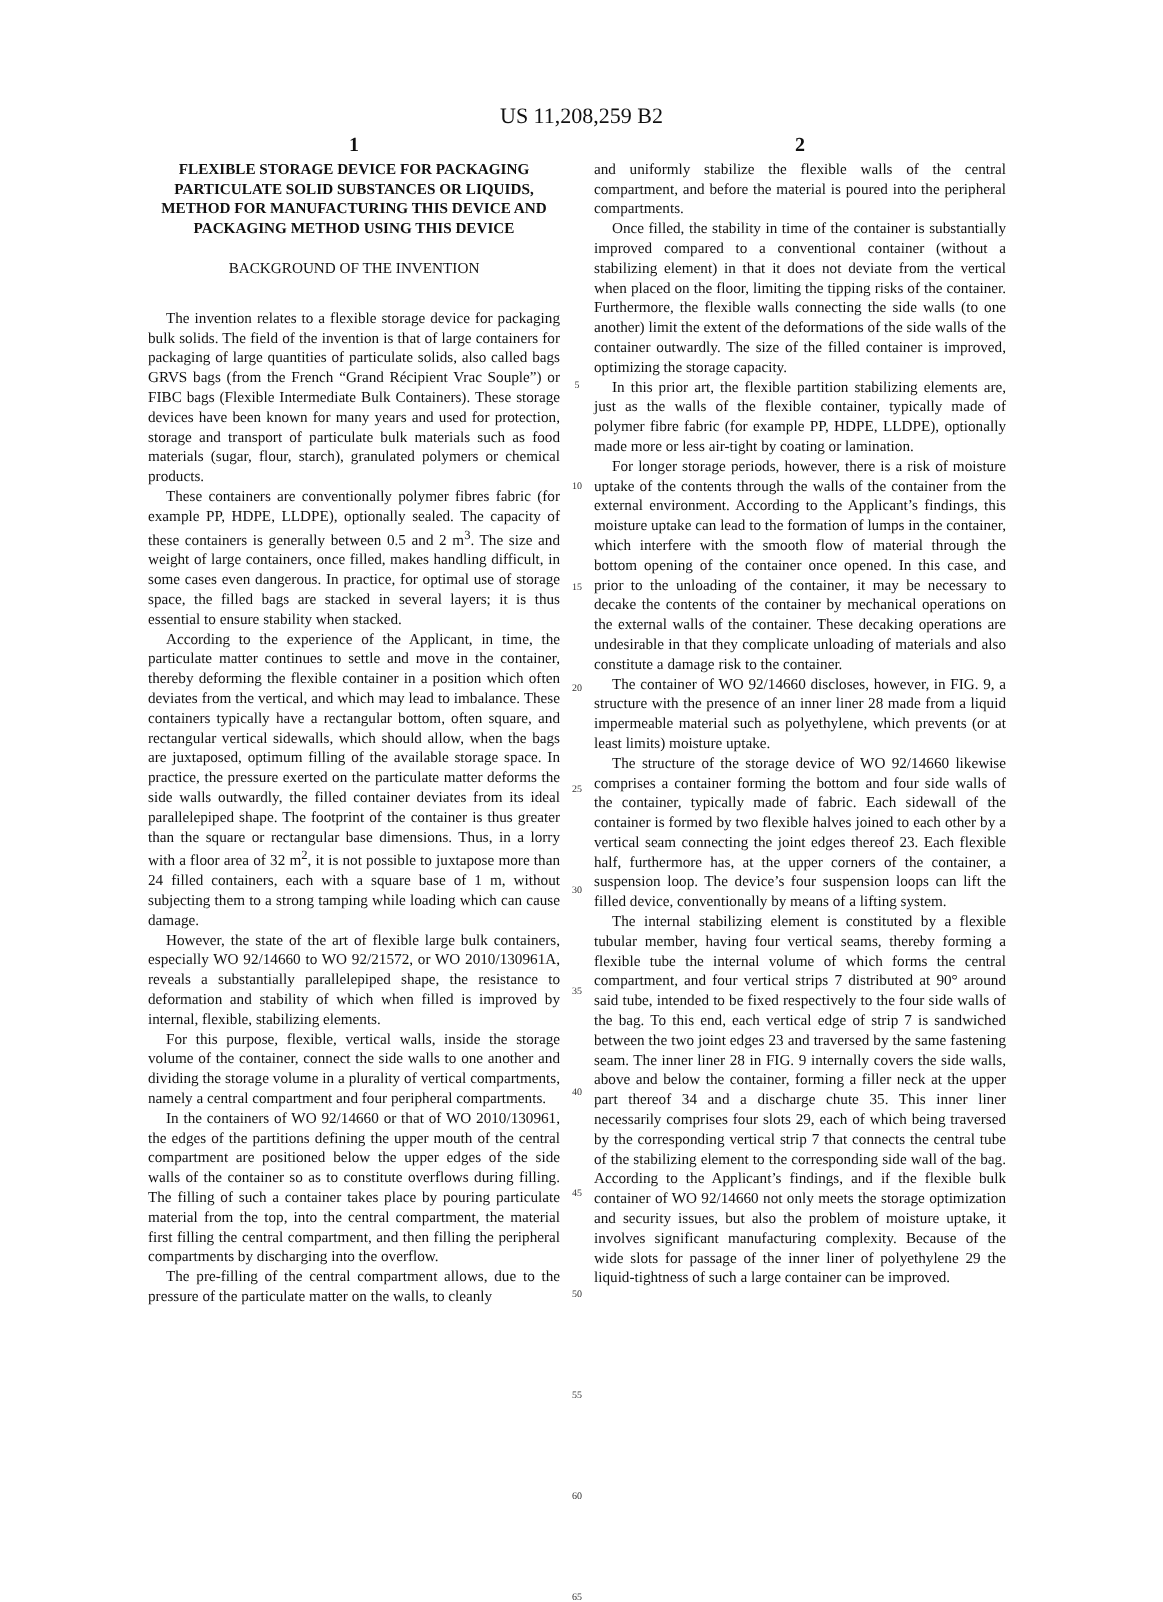US 11,208,259 B2
1
FLEXIBLE STORAGE DEVICE FOR PACKAGING PARTICULATE SOLID SUBSTANCES OR LIQUIDS, METHOD FOR MANUFACTURING THIS DEVICE AND PACKAGING METHOD USING THIS DEVICE
BACKGROUND OF THE INVENTION
The invention relates to a flexible storage device for packaging bulk solids. The field of the invention is that of large containers for packaging of large quantities of particulate solids, also called bags GRVS bags (from the French “Grand Récipient Vrac Souple”) or FIBC bags (Flexible Intermediate Bulk Containers). These storage devices have been known for many years and used for protection, storage and transport of particulate bulk materials such as food materials (sugar, flour, starch), granulated polymers or chemical products.
These containers are conventionally polymer fibres fabric (for example PP, HDPE, LLDPE), optionally sealed. The capacity of these containers is generally between 0.5 and 2 m<sup>3</sup>. The size and weight of large containers, once filled, makes handling difficult, in some cases even dangerous. In practice, for optimal use of storage space, the filled bags are stacked in several layers; it is thus essential to ensure stability when stacked.
According to the experience of the Applicant, in time, the particulate matter continues to settle and move in the container, thereby deforming the flexible container in a position which often deviates from the vertical, and which may lead to imbalance. These containers typically have a rectangular bottom, often square, and rectangular vertical sidewalls, which should allow, when the bags are juxtaposed, optimum filling of the available storage space. In practice, the pressure exerted on the particulate matter deforms the side walls outwardly, the filled container deviates from its ideal parallelepiped shape. The footprint of the container is thus greater than the square or rectangular base dimensions. Thus, in a lorry with a floor area of 32 m<sup>2</sup>, it is not possible to juxtapose more than 24 filled containers, each with a square base of 1 m, without subjecting them to a strong tamping while loading which can cause damage.
However, the state of the art of flexible large bulk containers, especially WO 92/14660 to WO 92/21572, or WO 2010/130961A, reveals a substantially parallelepiped shape, the resistance to deformation and stability of which when filled is improved by internal, flexible, stabilizing elements.
For this purpose, flexible, vertical walls, inside the storage volume of the container, connect the side walls to one another and dividing the storage volume in a plurality of vertical compartments, namely a central compartment and four peripheral compartments.
In the containers of WO 92/14660 or that of WO 2010/130961, the edges of the partitions defining the upper mouth of the central compartment are positioned below the upper edges of the side walls of the container so as to constitute overflows during filling. The filling of such a container takes place by pouring particulate material from the top, into the central compartment, the material first filling the central compartment, and then filling the peripheral compartments by discharging into the overflow.
The pre-filling of the central compartment allows, due to the pressure of the particulate matter on the walls, to cleanly
5
10
15
20
25
30
35
40
45
50
55
60
65
2
and uniformly stabilize the flexible walls of the central compartment, and before the material is poured into the peripheral compartments.
Once filled, the stability in time of the container is substantially improved compared to a conventional container (without a stabilizing element) in that it does not deviate from the vertical when placed on the floor, limiting the tipping risks of the container. Furthermore, the flexible walls connecting the side walls (to one another) limit the extent of the deformations of the side walls of the container outwardly. The size of the filled container is improved, optimizing the storage capacity.
In this prior art, the flexible partition stabilizing elements are, just as the walls of the flexible container, typically made of polymer fibre fabric (for example PP, HDPE, LLDPE), optionally made more or less air-tight by coating or lamination.
For longer storage periods, however, there is a risk of moisture uptake of the contents through the walls of the container from the external environment. According to the Applicant’s findings, this moisture uptake can lead to the formation of lumps in the container, which interfere with the smooth flow of material through the bottom opening of the container once opened. In this case, and prior to the unloading of the container, it may be necessary to decake the contents of the container by mechanical operations on the external walls of the container. These decaking operations are undesirable in that they complicate unloading of materials and also constitute a damage risk to the container.
The container of WO 92/14660 discloses, however, in FIG. 9, a structure with the presence of an inner liner 28 made from a liquid impermeable material such as polyethylene, which prevents (or at least limits) moisture uptake.
The structure of the storage device of WO 92/14660 likewise comprises a container forming the bottom and four side walls of the container, typically made of fabric. Each sidewall of the container is formed by two flexible halves joined to each other by a vertical seam connecting the joint edges thereof 23. Each flexible half, furthermore has, at the upper corners of the container, a suspension loop. The device’s four suspension loops can lift the filled device, conventionally by means of a lifting system.
The internal stabilizing element is constituted by a flexible tubular member, having four vertical seams, thereby forming a flexible tube the internal volume of which forms the central compartment, and four vertical strips 7 distributed at 90° around said tube, intended to be fixed respectively to the four side walls of the bag. To this end, each vertical edge of strip 7 is sandwiched between the two joint edges 23 and traversed by the same fastening seam. The inner liner 28 in FIG. 9 internally covers the side walls, above and below the container, forming a filler neck at the upper part thereof 34 and a discharge chute 35. This inner liner necessarily comprises four slots 29, each of which being traversed by the corresponding vertical strip 7 that connects the central tube of the stabilizing element to the corresponding side wall of the bag. According to the Applicant’s findings, and if the flexible bulk container of WO 92/14660 not only meets the storage optimization and security issues, but also the problem of moisture uptake, it involves significant manufacturing complexity. Because of the wide slots for passage of the inner liner of polyethylene 29 the liquid-tightness of such a large container can be improved.